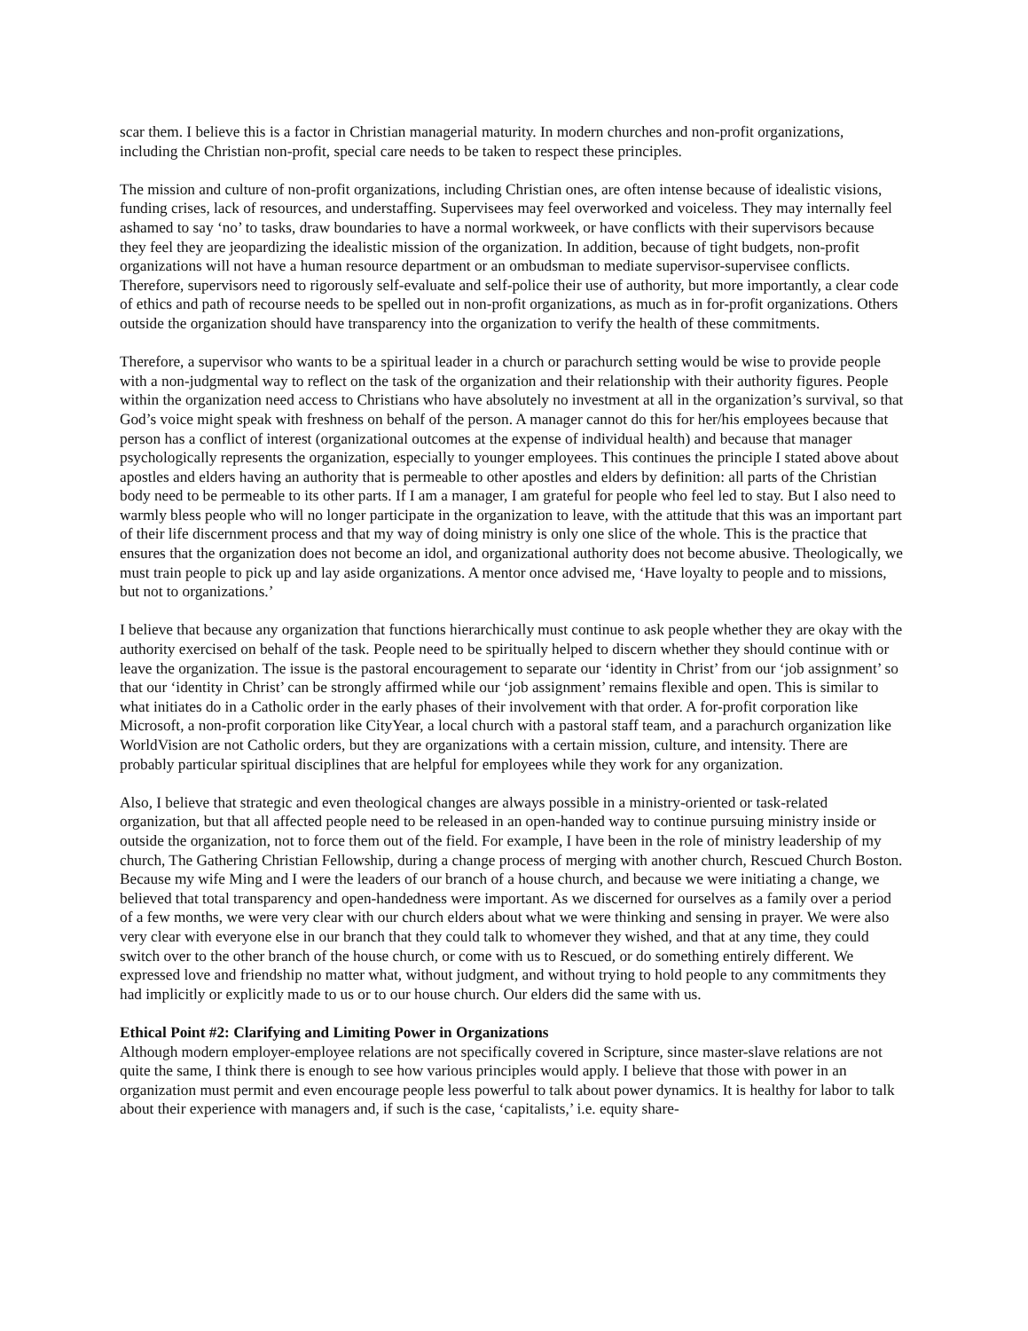scar them. I believe this is a factor in Christian managerial maturity. In modern churches and non-profit organizations, including the Christian non-profit, special care needs to be taken to respect these principles.
The mission and culture of non-profit organizations, including Christian ones, are often intense because of idealistic visions, funding crises, lack of resources, and understaffing. Supervisees may feel overworked and voiceless. They may internally feel ashamed to say ‘no’ to tasks, draw boundaries to have a normal workweek, or have conflicts with their supervisors because they feel they are jeopardizing the idealistic mission of the organization. In addition, because of tight budgets, non-profit organizations will not have a human resource department or an ombudsman to mediate supervisor-supervisee conflicts. Therefore, supervisors need to rigorously self-evaluate and self-police their use of authority, but more importantly, a clear code of ethics and path of recourse needs to be spelled out in non-profit organizations, as much as in for-profit organizations. Others outside the organization should have transparency into the organization to verify the health of these commitments.
Therefore, a supervisor who wants to be a spiritual leader in a church or parachurch setting would be wise to provide people with a non-judgmental way to reflect on the task of the organization and their relationship with their authority figures. People within the organization need access to Christians who have absolutely no investment at all in the organization’s survival, so that God’s voice might speak with freshness on behalf of the person. A manager cannot do this for her/his employees because that person has a conflict of interest (organizational outcomes at the expense of individual health) and because that manager psychologically represents the organization, especially to younger employees. This continues the principle I stated above about apostles and elders having an authority that is permeable to other apostles and elders by definition: all parts of the Christian body need to be permeable to its other parts. If I am a manager, I am grateful for people who feel led to stay. But I also need to warmly bless people who will no longer participate in the organization to leave, with the attitude that this was an important part of their life discernment process and that my way of doing ministry is only one slice of the whole. This is the practice that ensures that the organization does not become an idol, and organizational authority does not become abusive. Theologically, we must train people to pick up and lay aside organizations. A mentor once advised me, ‘Have loyalty to people and to missions, but not to organizations.’
I believe that because any organization that functions hierarchically must continue to ask people whether they are okay with the authority exercised on behalf of the task. People need to be spiritually helped to discern whether they should continue with or leave the organization. The issue is the pastoral encouragement to separate our ‘identity in Christ’ from our ‘job assignment’ so that our ‘identity in Christ’ can be strongly affirmed while our ‘job assignment’ remains flexible and open. This is similar to what initiates do in a Catholic order in the early phases of their involvement with that order. A for-profit corporation like Microsoft, a non-profit corporation like CityYear, a local church with a pastoral staff team, and a parachurch organization like WorldVision are not Catholic orders, but they are organizations with a certain mission, culture, and intensity. There are probably particular spiritual disciplines that are helpful for employees while they work for any organization.
Also, I believe that strategic and even theological changes are always possible in a ministry-oriented or task-related organization, but that all affected people need to be released in an open-handed way to continue pursuing ministry inside or outside the organization, not to force them out of the field. For example, I have been in the role of ministry leadership of my church, The Gathering Christian Fellowship, during a change process of merging with another church, Rescued Church Boston. Because my wife Ming and I were the leaders of our branch of a house church, and because we were initiating a change, we believed that total transparency and open-handedness were important. As we discerned for ourselves as a family over a period of a few months, we were very clear with our church elders about what we were thinking and sensing in prayer. We were also very clear with everyone else in our branch that they could talk to whomever they wished, and that at any time, they could switch over to the other branch of the house church, or come with us to Rescued, or do something entirely different. We expressed love and friendship no matter what, without judgment, and without trying to hold people to any commitments they had implicitly or explicitly made to us or to our house church. Our elders did the same with us.
Ethical Point #2: Clarifying and Limiting Power in Organizations
Although modern employer-employee relations are not specifically covered in Scripture, since master-slave relations are not quite the same, I think there is enough to see how various principles would apply. I believe that those with power in an organization must permit and even encourage people less powerful to talk about power dynamics. It is healthy for labor to talk about their experience with managers and, if such is the case, ‘capitalists,’ i.e. equity share-